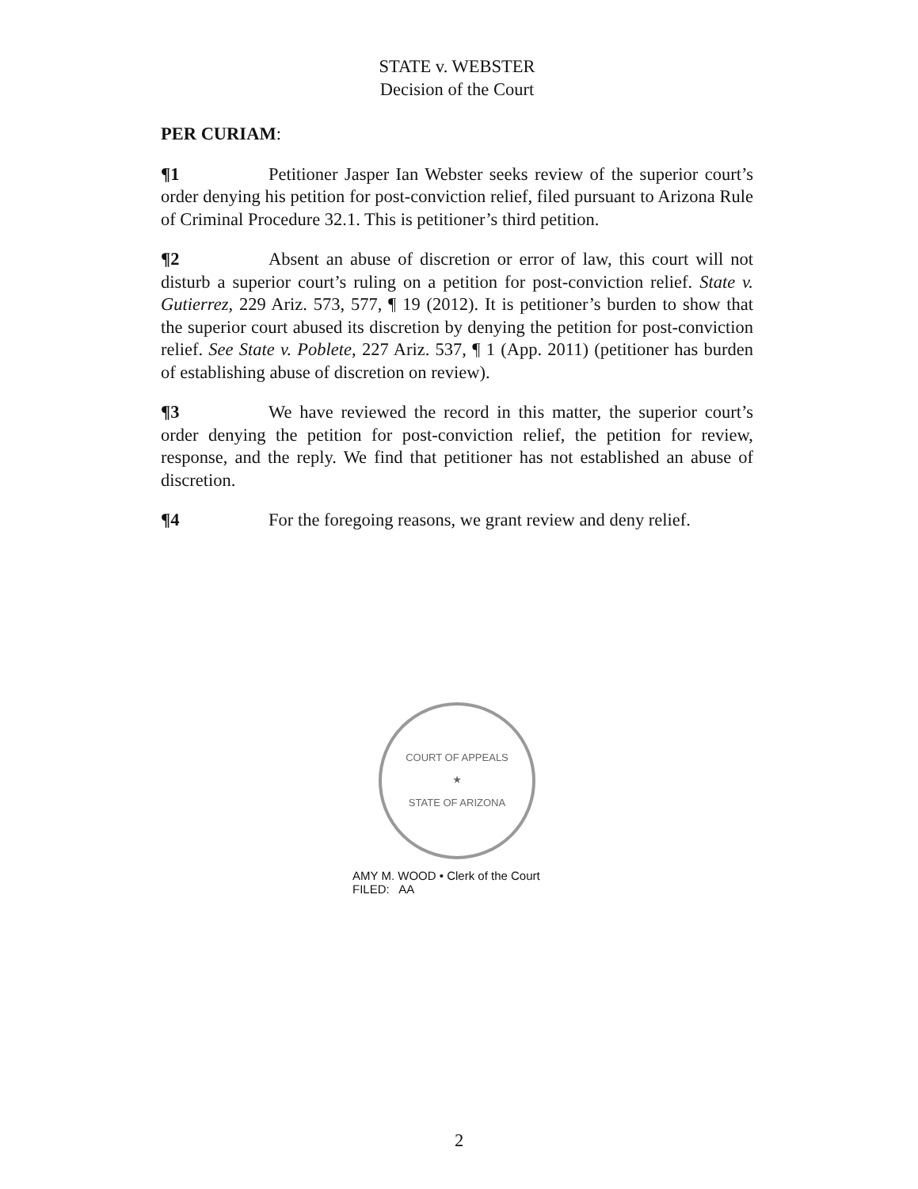STATE v. WEBSTER
Decision of the Court
PER CURIAM:
¶1 Petitioner Jasper Ian Webster seeks review of the superior court’s order denying his petition for post-conviction relief, filed pursuant to Arizona Rule of Criminal Procedure 32.1. This is petitioner’s third petition.
¶2 Absent an abuse of discretion or error of law, this court will not disturb a superior court’s ruling on a petition for post-conviction relief. State v. Gutierrez, 229 Ariz. 573, 577, ¶ 19 (2012). It is petitioner’s burden to show that the superior court abused its discretion by denying the petition for post-conviction relief. See State v. Poblete, 227 Ariz. 537, ¶ 1 (App. 2011) (petitioner has burden of establishing abuse of discretion on review).
¶3 We have reviewed the record in this matter, the superior court’s order denying the petition for post-conviction relief, the petition for review, response, and the reply. We find that petitioner has not established an abuse of discretion.
¶4 For the foregoing reasons, we grant review and deny relief.
COURT OF APPEALS
★
STATE OF ARIZONA
AMY M. WOOD • Clerk of the Court
FILED: AA
2